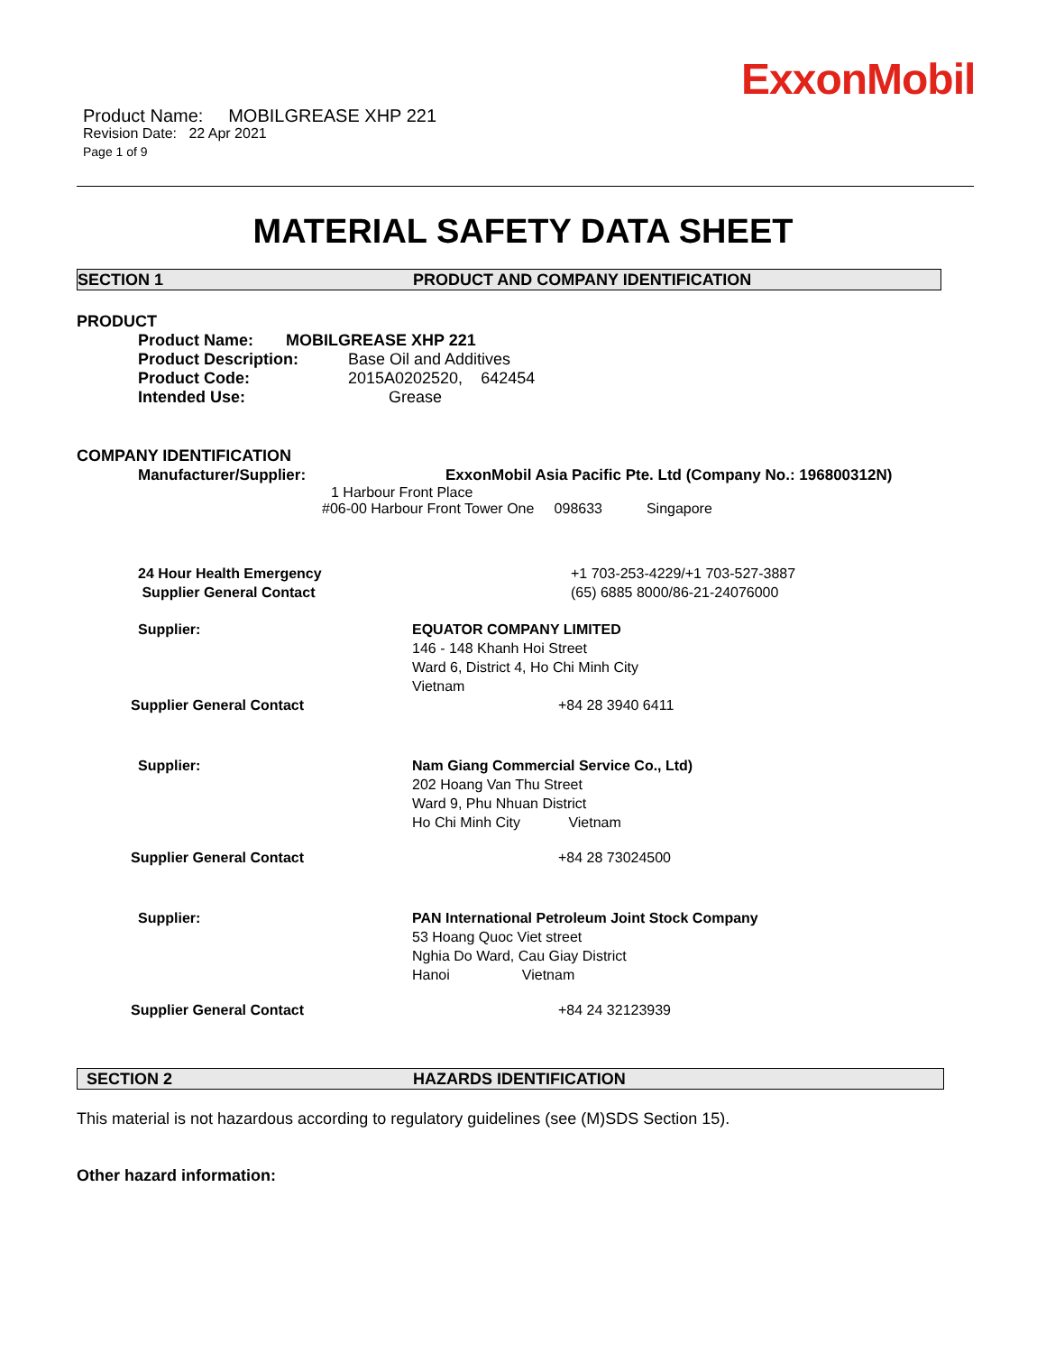ExxonMobil
Product Name: MOBILGREASE XHP 221
Revision Date: 22 Apr 2021
Page 1 of 9
MATERIAL SAFETY DATA SHEET
SECTION 1 PRODUCT AND COMPANY IDENTIFICATION
PRODUCT
Product Name: MOBILGREASE XHP 221
Product Description: Base Oil and Additives
Product Code: 2015A0202520, 642454
Intended Use: Grease
COMPANY IDENTIFICATION
Manufacturer/Supplier: ExxonMobil Asia Pacific Pte. Ltd (Company No.: 196800312N)
1 Harbour Front Place
#06-00 Harbour Front Tower One 098633 Singapore
24 Hour Health Emergency
Supplier General Contact +1 703-253-4229/+1 703-527-3887
(65) 6885 8000/86-21-24076000
Supplier: EQUATOR COMPANY LIMITED
146 - 148 Khanh Hoi Street
Ward 6, District 4, Ho Chi Minh City
Vietnam
Supplier General Contact +84 28 3940 6411
Supplier: Nam Giang Commercial Service Co., Ltd)
202 Hoang Van Thu Street
Ward 9, Phu Nhuan District
Ho Chi Minh City Vietnam
Supplier General Contact +84 28 73024500
Supplier: PAN International Petroleum Joint Stock Company
53 Hoang Quoc Viet street
Nghia Do Ward, Cau Giay District
Hanoi Vietnam
Supplier General Contact +84 24 32123939
SECTION 2 HAZARDS IDENTIFICATION
This material is not hazardous according to regulatory guidelines (see (M)SDS Section 15).
Other hazard information: